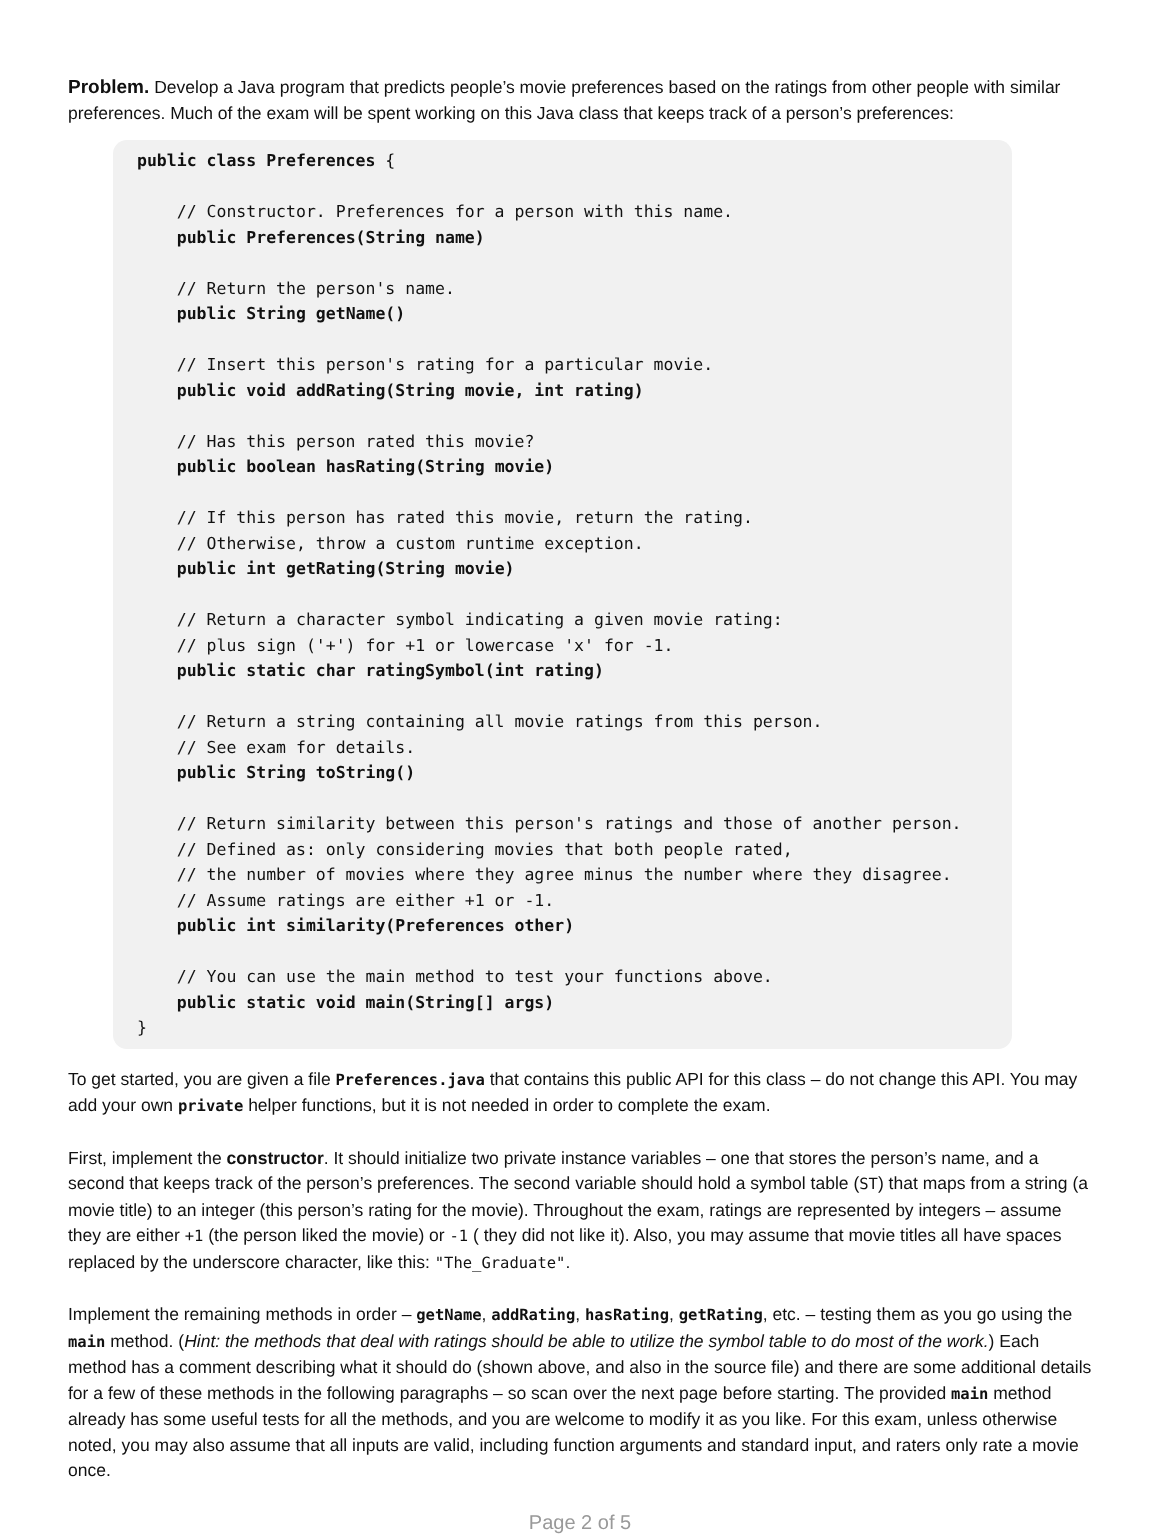Problem. Develop a Java program that predicts people’s movie preferences based on the ratings from other people with similar preferences. Much of the exam will be spent working on this Java class that keeps track of a person’s preferences:
public class Preferences { // Constructor. Preferences for a person with this name. public Preferences(String name) // Return the person's name. public String getName() // Insert this person's rating for a particular movie. public void addRating(String movie, int rating) // Has this person rated this movie? public boolean hasRating(String movie) // If this person has rated this movie, return the rating. // Otherwise, throw a custom runtime exception. public int getRating(String movie) // Return a character symbol indicating a given movie rating: // plus sign ('+') for +1 or lowercase 'x' for -1. public static char ratingSymbol(int rating) // Return a string containing all movie ratings from this person. // See exam for details. public String toString() // Return similarity between this person's ratings and those of another person. // Defined as: only considering movies that both people rated, // the number of movies where they agree minus the number where they disagree. // Assume ratings are either +1 or -1. public int similarity(Preferences other) // You can use the main method to test your functions above. public static void main(String[] args) }
To get started, you are given a file Preferences.java that contains this public API for this class – do not change this API. You may add your own private helper functions, but it is not needed in order to complete the exam.
First, implement the constructor. It should initialize two private instance variables – one that stores the person’s name, and a second that keeps track of the person’s preferences. The second variable should hold a symbol table (ST) that maps from a string (a movie title) to an integer (this person’s rating for the movie). Throughout the exam, ratings are represented by integers – assume they are either +1 (the person liked the movie) or -1 ( they did not like it). Also, you may assume that movie titles all have spaces replaced by the underscore character, like this: "The_Graduate".
Implement the remaining methods in order – getName, addRating, hasRating, getRating, etc. – testing them as you go using the main method. (Hint: the methods that deal with ratings should be able to utilize the symbol table to do most of the work.) Each method has a comment describing what it should do (shown above, and also in the source file) and there are some additional details for a few of these methods in the following paragraphs – so scan over the next page before starting. The provided main method already has some useful tests for all the methods, and you are welcome to modify it as you like. For this exam, unless otherwise noted, you may also assume that all inputs are valid, including function arguments and standard input, and raters only rate a movie once.
Page 2 of 5